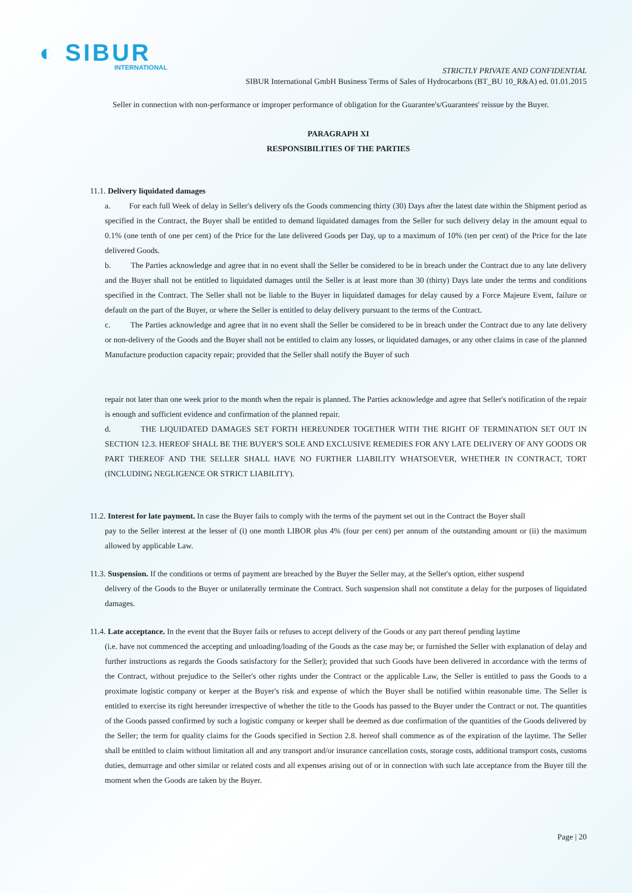◐ SIBUR
INTERNATIONAL
STRICTLY PRIVATE AND CONFIDENTIAL
SIBUR International GmbH Business Terms of Sales of Hydrocarbons (BT_BU 10_R&A) ed. 01.01.2015
Seller in connection with non-performance or improper performance of obligation for the Guarantee's/Guarantees' reissue by the Buyer.
PARAGRAPH XI
RESPONSIBILITIES OF THE PARTIES
11.1. Delivery liquidated damages
a. For each full Week of delay in Seller's delivery ofs the Goods commencing thirty (30) Days after the latest date within the Shipment period as specified in the Contract, the Buyer shall be entitled to demand liquidated damages from the Seller for such delivery delay in the amount equal to 0.1% (one tenth of one per cent) of the Price for the late delivered Goods per Day, up to a maximum of 10% (ten per cent) of the Price for the late delivered Goods.
b. The Parties acknowledge and agree that in no event shall the Seller be considered to be in breach under the Contract due to any late delivery and the Buyer shall not be entitled to liquidated damages until the Seller is at least more than 30 (thirty) Days late under the terms and conditions specified in the Contract. The Seller shall not be liable to the Buyer in liquidated damages for delay caused by a Force Majeure Event, failure or default on the part of the Buyer, or where the Seller is entitled to delay delivery pursuant to the terms of the Contract.
c. The Parties acknowledge and agree that in no event shall the Seller be considered to be in breach under the Contract due to any late delivery or non-delivery of the Goods and the Buyer shall not be entitled to claim any losses, or liquidated damages, or any other claims in case of the planned Manufacture production capacity repair; provided that the Seller shall notify the Buyer of such
repair not later than one week prior to the month when the repair is planned. The Parties acknowledge and agree that Seller's notification of the repair is enough and sufficient evidence and confirmation of the planned repair.
d. THE LIQUIDATED DAMAGES SET FORTH HEREUNDER TOGETHER WITH THE RIGHT OF TERMINATION SET OUT IN SECTION 12.3. HEREOF SHALL BE THE BUYER'S SOLE AND EXCLUSIVE REMEDIES FOR ANY LATE DELIVERY OF ANY GOODS OR PART THEREOF AND THE SELLER SHALL HAVE NO FURTHER LIABILITY WHATSOEVER, WHETHER IN CONTRACT, TORT (INCLUDING NEGLIGENCE OR STRICT LIABILITY).
11.2. Interest for late payment. In case the Buyer fails to comply with the terms of the payment set out in the Contract the Buyer shall
pay to the Seller interest at the lesser of (i) one month LIBOR plus 4% (four per cent) per annum of the outstanding amount or (ii) the maximum allowed by applicable Law.
11.3. Suspension. If the conditions or terms of payment are breached by the Buyer the Seller may, at the Seller's option, either suspend
delivery of the Goods to the Buyer or unilaterally terminate the Contract. Such suspension shall not constitute a delay for the purposes of liquidated damages.
11.4. Late acceptance. In the event that the Buyer fails or refuses to accept delivery of the Goods or any part thereof pending laytime
(i.e. have not commenced the accepting and unloading/loading of the Goods as the case may be; or furnished the Seller with explanation of delay and further instructions as regards the Goods satisfactory for the Seller); provided that such Goods have been delivered in accordance with the terms of the Contract, without prejudice to the Seller's other rights under the Contract or the applicable Law, the Seller is entitled to pass the Goods to a proximate logistic company or keeper at the Buyer's risk and expense of which the Buyer shall be notified within reasonable time. The Seller is entitled to exercise its right hereunder irrespective of whether the title to the Goods has passed to the Buyer under the Contract or not. The quantities of the Goods passed confirmed by such a logistic company or keeper shall be deemed as due confirmation of the quantities of the Goods delivered by the Seller; the term for quality claims for the Goods specified in Section 2.8. hereof shall commence as of the expiration of the laytime. The Seller shall be entitled to claim without limitation all and any transport and/or insurance cancellation costs, storage costs, additional transport costs, customs duties, demurrage and other similar or related costs and all expenses arising out of or in connection with such late acceptance from the Buyer till the moment when the Goods are taken by the Buyer.
Page | 20